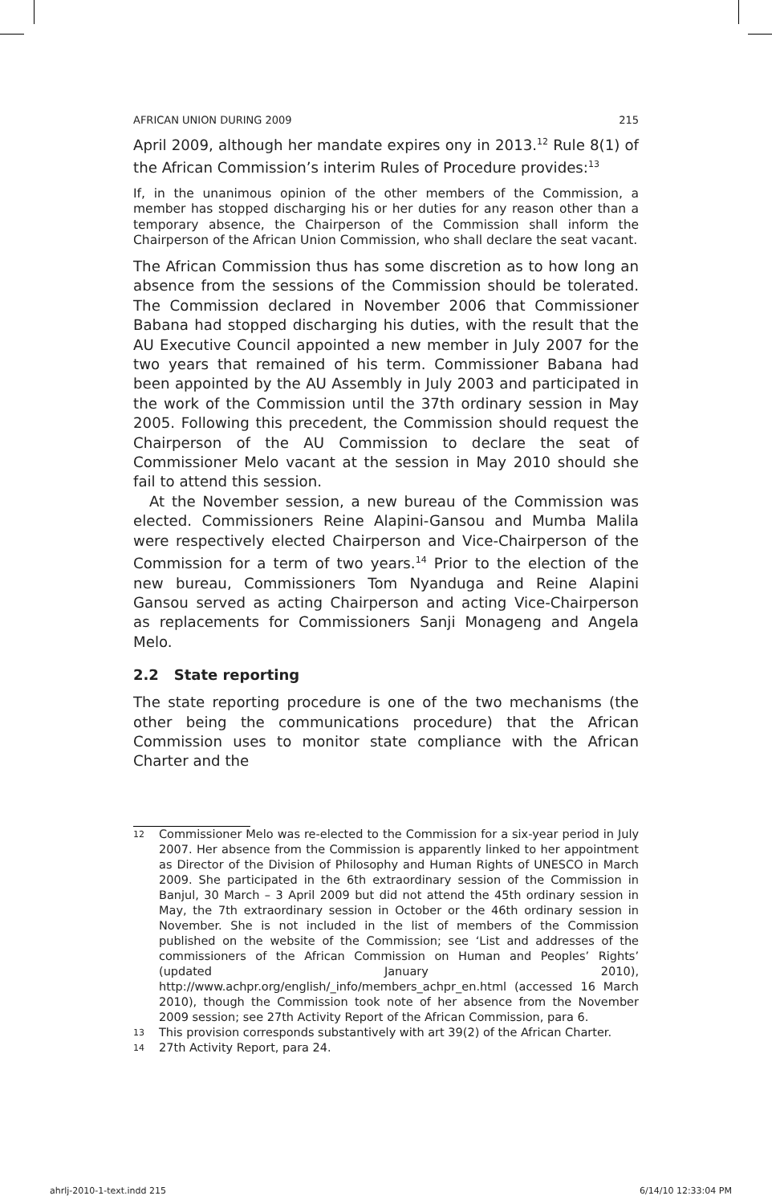AFRICAN UNION DURING 2009 215
April 2009, although her mandate expires ony in 2013.<sup>12</sup> Rule 8(1) of the African Commission’s interim Rules of Procedure provides:<sup>13</sup>
If, in the unanimous opinion of the other members of the Commission, a member has stopped discharging his or her duties for any reason other than a temporary absence, the Chairperson of the Commission shall inform the Chairperson of the African Union Commission, who shall declare the seat vacant.
The African Commission thus has some discretion as to how long an absence from the sessions of the Commission should be tolerated. The Commission declared in November 2006 that Commissioner Babana had stopped discharging his duties, with the result that the AU Executive Council appointed a new member in July 2007 for the two years that remained of his term. Commissioner Babana had been appointed by the AU Assembly in July 2003 and participated in the work of the Commission until the 37th ordinary session in May 2005. Following this precedent, the Commission should request the Chairperson of the AU Commission to declare the seat of Commissioner Melo vacant at the session in May 2010 should she fail to attend this session.
At the November session, a new bureau of the Commission was elected. Commissioners Reine Alapini-Gansou and Mumba Malila were respectively elected Chairperson and Vice-Chairperson of the Commission for a term of two years.<sup>14</sup> Prior to the election of the new bureau, Commissioners Tom Nyanduga and Reine Alapini Gansou served as acting Chairperson and acting Vice-Chairperson as replacements for Commissioners Sanji Monageng and Angela Melo.
2.2 State reporting
The state reporting procedure is one of the two mechanisms (the other being the communications procedure) that the African Commission uses to monitor state compliance with the African Charter and the
12 Commissioner Melo was re-elected to the Commission for a six-year period in July 2007. Her absence from the Commission is apparently linked to her appointment as Director of the Division of Philosophy and Human Rights of UNESCO in March 2009. She participated in the 6th extraordinary session of the Commission in Banjul, 30 March – 3 April 2009 but did not attend the 45th ordinary session in May, the 7th extraordinary session in October or the 46th ordinary session in November. She is not included in the list of members of the Commission published on the website of the Commission; see ‘List and addresses of the commissioners of the African Commission on Human and Peoples’ Rights’ (updated January 2010), http://www.achpr.org/english/_info/members_achpr_en.html (accessed 16 March 2010), though the Commission took note of her absence from the November 2009 session; see 27th Activity Report of the African Commission, para 6.
13 This provision corresponds substantively with art 39(2) of the African Charter.
14 27th Activity Report, para 24.
ahrlj-2010-1-text.indd 215 6/14/10 12:33:04 PM